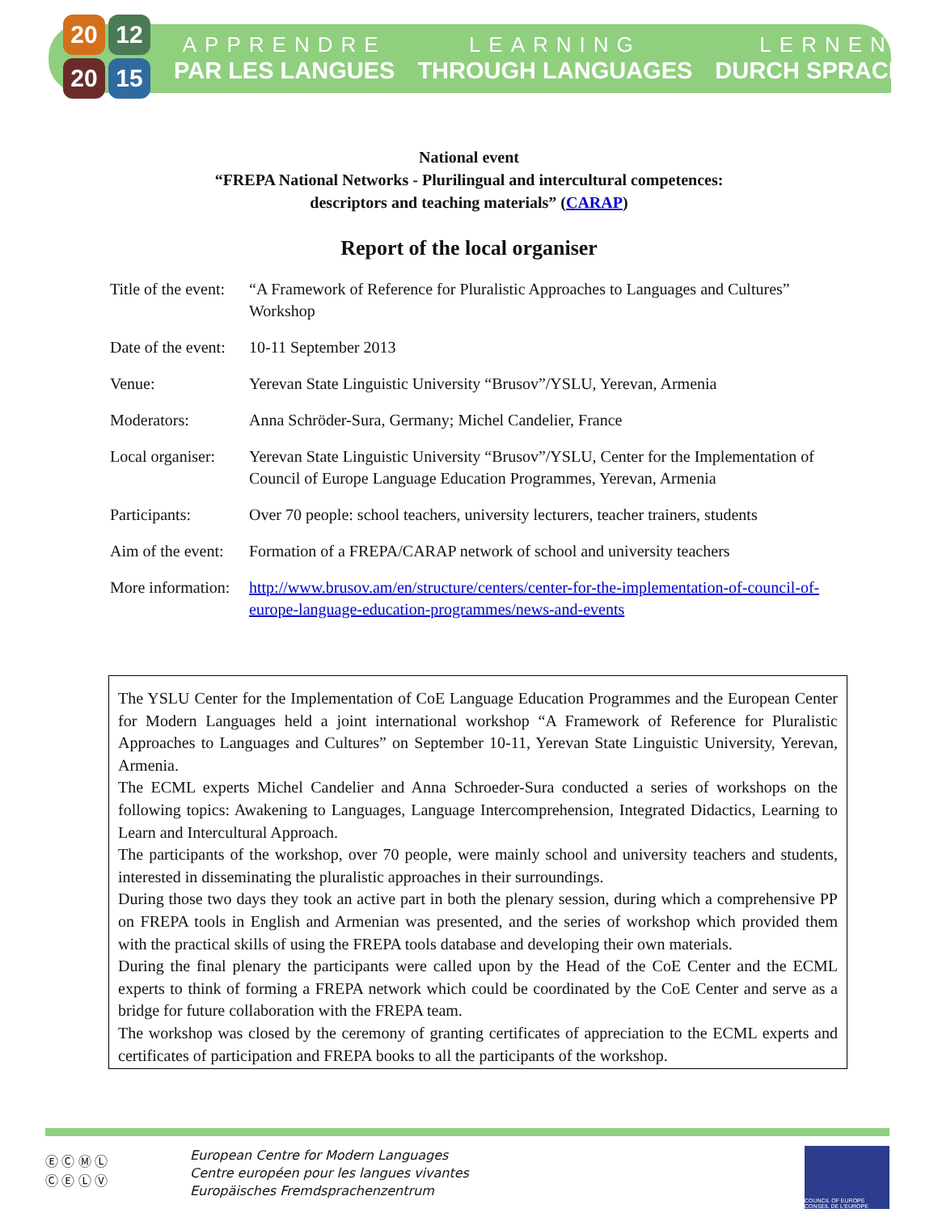20
12
20
15
APPRENDRE
PAR LES LANGUES
LEARNING
THROUGH LANGUAGES
LERNEN
DURCH SPRACHEN
National event
“FREPA National Networks - Plurilingual and intercultural competences:
descriptors and teaching materials” (CARAP)
Report of the local organiser
| Title of the event: | “A Framework of Reference for Pluralistic Approaches to Languages and Cultures” Workshop |
| Date of the event: | 10-11 September 2013 |
| Venue: | Yerevan State Linguistic University “Brusov”/YSLU, Yerevan, Armenia |
| Moderators: | Anna Schröder-Sura, Germany; Michel Candelier, France |
| Local organiser: | Yerevan State Linguistic University “Brusov”/YSLU, Center for the Implementation of Council of Europe Language Education Programmes, Yerevan, Armenia |
| Participants: | Over 70 people: school teachers, university lecturers, teacher trainers, students |
| Aim of the event: | Formation of a FREPA/CARAP network of school and university teachers |
| More information: | http://www.brusov.am/en/structure/centers/center-for-the-implementation-of-council-of-europe-language-education-programmes/news-and-events |
The YSLU Center for the Implementation of CoE Language Education Programmes and the European Center for Modern Languages held a joint international workshop “A Framework of Reference for Pluralistic Approaches to Languages and Cultures” on September 10-11, Yerevan State Linguistic University, Yerevan, Armenia.
The ECML experts Michel Candelier and Anna Schroeder-Sura conducted a series of workshops on the following topics: Awakening to Languages, Language Intercomprehension, Integrated Didactics, Learning to Learn and Intercultural Approach.
The participants of the workshop, over 70 people, were mainly school and university teachers and students, interested in disseminating the pluralistic approaches in their surroundings.
During those two days they took an active part in both the plenary session, during which a comprehensive PP on FREPA tools in English and Armenian was presented, and the series of workshop which provided them with the practical skills of using the FREPA tools database and developing their own materials.
During the final plenary the participants were called upon by the Head of the CoE Center and the ECML experts to think of forming a FREPA network which could be coordinated by the CoE Center and serve as a bridge for future collaboration with the FREPA team.
The workshop was closed by the ceremony of granting certificates of appreciation to the ECML experts and certificates of participation and FREPA books to all the participants of the workshop.
Ⓔ Ⓒ Ⓜ Ⓛ
Ⓒ Ⓔ Ⓛ Ⓥ
European Centre for Modern Languages
Centre européen pour les langues vivantes
Europäisches Fremdsprachenzentrum
COUNCIL OF EUROPE CONSEIL DE L'EUROPE